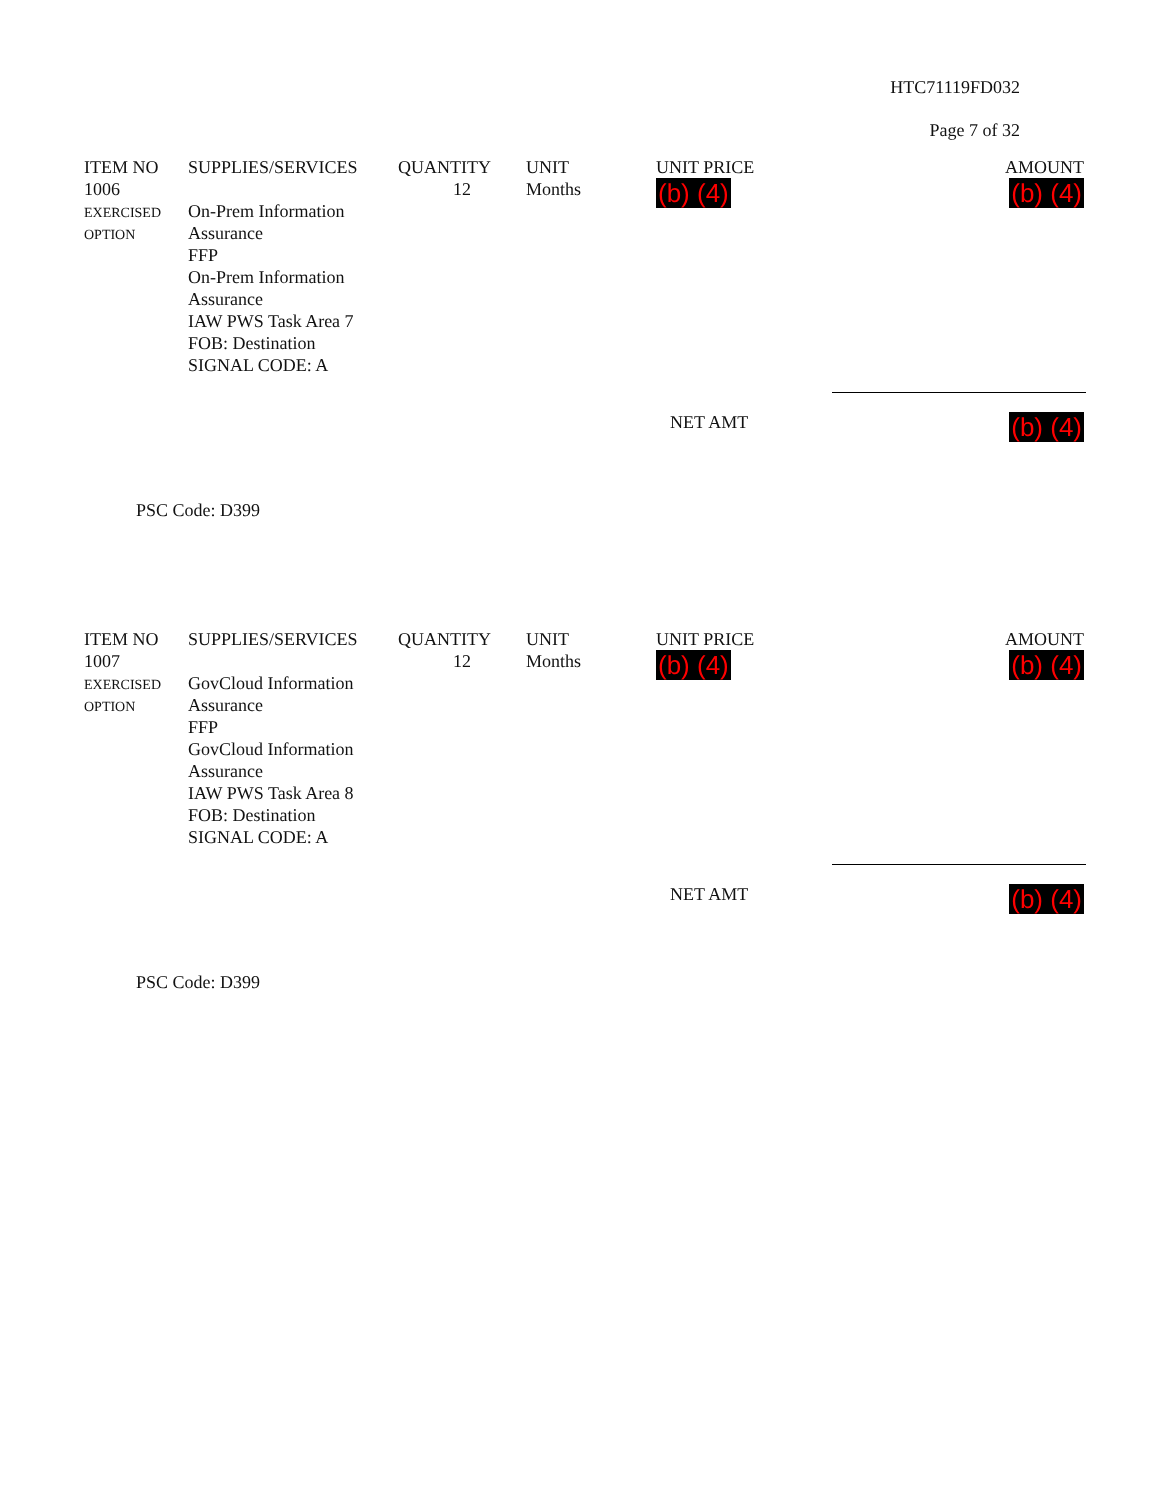HTC71119FD032
Page 7 of 32
| ITEM NO | SUPPLIES/SERVICES | QUANTITY | UNIT | UNIT PRICE | AMOUNT |
| --- | --- | --- | --- | --- | --- |
| 1006 EXERCISED OPTION | On-Prem Information Assurance FFP On-Prem Information Assurance IAW PWS Task Area 7 FOB: Destination SIGNAL CODE: A | 12 | Months | (b) (4) | (b) (4) |
NET AMT (b) (4)
PSC Code: D399
| ITEM NO | SUPPLIES/SERVICES | QUANTITY | UNIT | UNIT PRICE | AMOUNT |
| --- | --- | --- | --- | --- | --- |
| 1007 EXERCISED OPTION | GovCloud Information Assurance FFP GovCloud Information Assurance IAW PWS Task Area 8 FOB: Destination SIGNAL CODE: A | 12 | Months | (b) (4) | (b) (4) |
NET AMT (b) (4)
PSC Code: D399